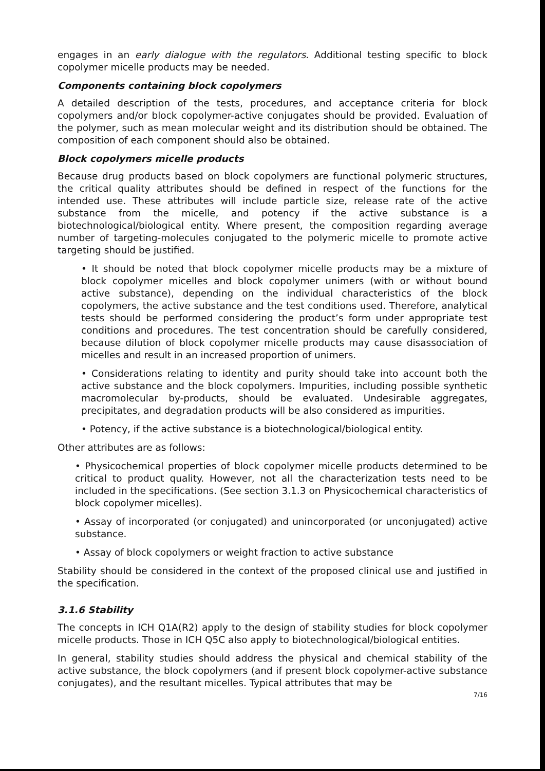engages in an early dialogue with the regulators. Additional testing specific to block copolymer micelle products may be needed.
Components containing block copolymers
A detailed description of the tests, procedures, and acceptance criteria for block copolymers and/or block copolymer-active conjugates should be provided. Evaluation of the polymer, such as mean molecular weight and its distribution should be obtained. The composition of each component should also be obtained.
Block copolymers micelle products
Because drug products based on block copolymers are functional polymeric structures, the critical quality attributes should be defined in respect of the functions for the intended use. These attributes will include particle size, release rate of the active substance from the micelle, and potency if the active substance is a biotechnological/biological entity. Where present, the composition regarding average number of targeting-molecules conjugated to the polymeric micelle to promote active targeting should be justified.
• It should be noted that block copolymer micelle products may be a mixture of block copolymer micelles and block copolymer unimers (with or without bound active substance), depending on the individual characteristics of the block copolymers, the active substance and the test conditions used. Therefore, analytical tests should be performed considering the product’s form under appropriate test conditions and procedures. The test concentration should be carefully considered, because dilution of block copolymer micelle products may cause disassociation of micelles and result in an increased proportion of unimers.
• Considerations relating to identity and purity should take into account both the active substance and the block copolymers. Impurities, including possible synthetic macromolecular by-products, should be evaluated. Undesirable aggregates, precipitates, and degradation products will be also considered as impurities.
• Potency, if the active substance is a biotechnological/biological entity.
Other attributes are as follows:
• Physicochemical properties of block copolymer micelle products determined to be critical to product quality. However, not all the characterization tests need to be included in the specifications. (See section 3.1.3 on Physicochemical characteristics of block copolymer micelles).
• Assay of incorporated (or conjugated) and unincorporated (or unconjugated) active substance.
• Assay of block copolymers or weight fraction to active substance
Stability should be considered in the context of the proposed clinical use and justified in the specification.
3.1.6 Stability
The concepts in ICH Q1A(R2) apply to the design of stability studies for block copolymer micelle products. Those in ICH Q5C also apply to biotechnological/biological entities.
In general, stability studies should address the physical and chemical stability of the active substance, the block copolymers (and if present block copolymer-active substance conjugates), and the resultant micelles. Typical attributes that may be
7/16